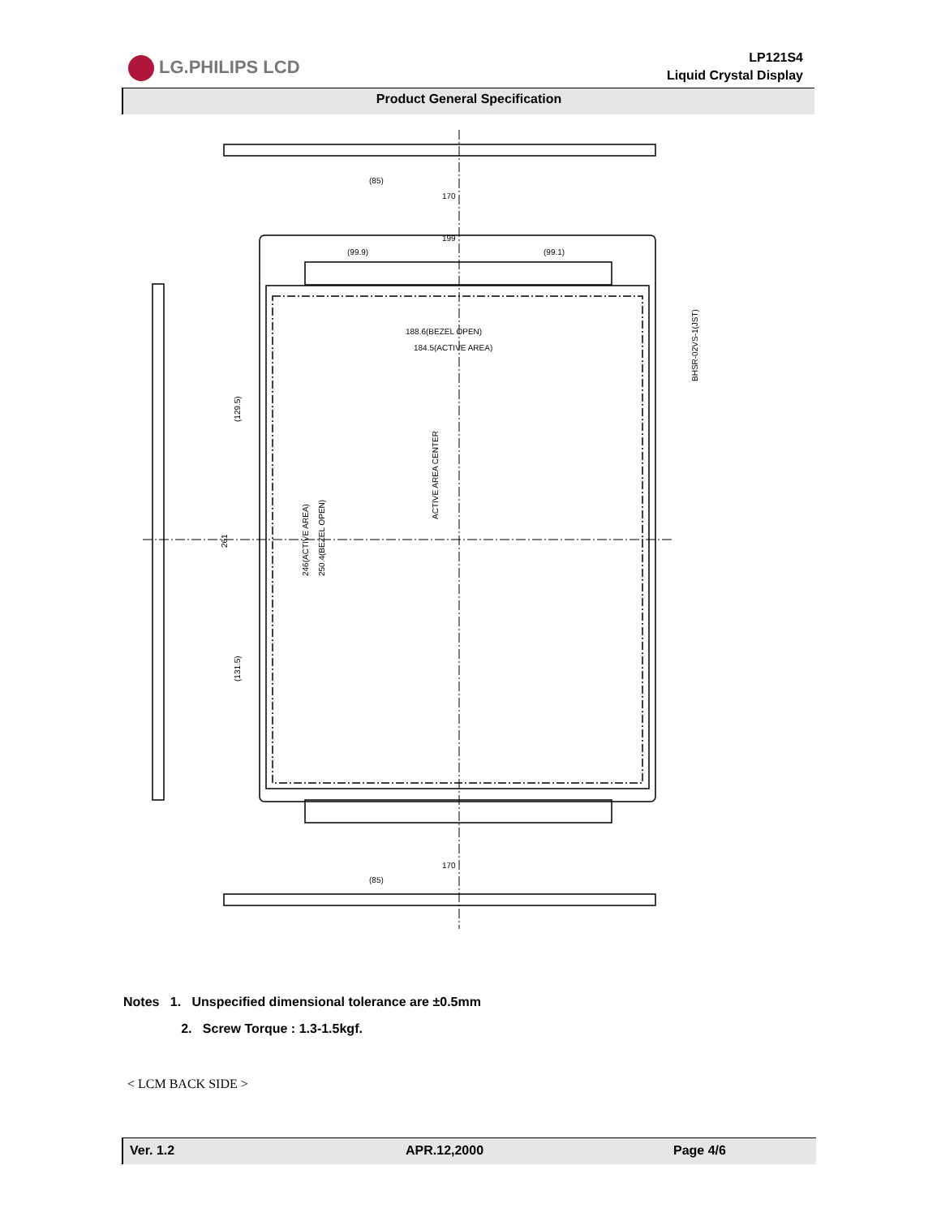LG.PHILIPS LCD
LP121S4
Liquid Crystal Display
Product General Specification
(85)
170
199
(99.9)
(99.1)
188.6(BEZEL OPEN)
184.5(ACTIVE AREA)
BHSR-02VS-1(JST)
ACTIVE AREA CENTER
246(ACTIVE AREA)
250.4(BEZEL OPEN)
261
(129.5)
(131.5)
(85)
170
Notes 1. Unspecified dimensional tolerance are ±0.5mm
2. Screw Torque : 1.3-1.5kgf.
< LCM BACK SIDE >
Ver. 1.2 APR.12,2000 Page 4/6